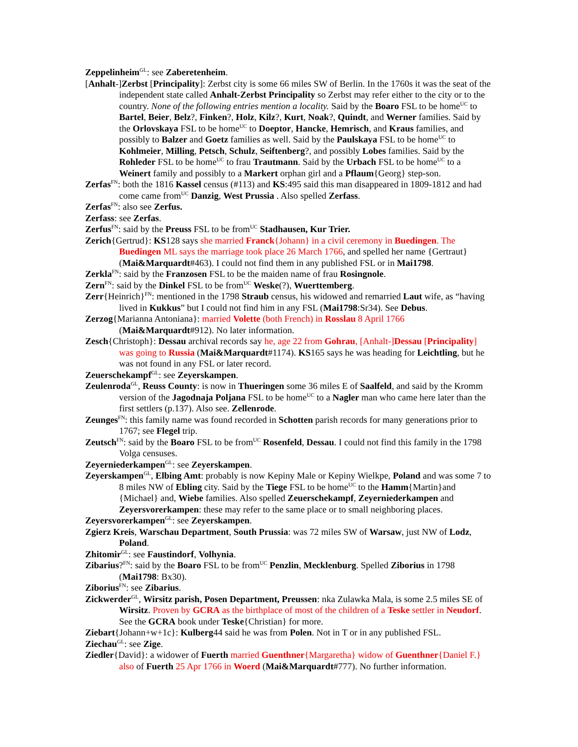Zeppelinheim<sup>GL</sup>: see Zaberetenheim.
[Anhalt-]Zerbst [Principality]: Zerbst city is some 66 miles SW of Berlin. In the 1760s it was the seat of the independent state called Anhalt-Zerbst Principality so Zerbst may refer either to the city or to the country. None of the following entries mention a locality. Said by the Boaro FSL to be home<sup>UC</sup> to Bartel, Beier, Belz?, Finken?, Holz, Kilz?, Kurt, Noak?, Quindt, and Werner families. Said by the Orlovskaya FSL to be home<sup>UC</sup> to Doeptor, Hancke, Hemrisch, and Kraus families, and possibly to Balzer and Goetz families as well. Said by the Paulskaya FSL to be home<sup>UC</sup> to Kohlmeier, Milling, Petsch, Schulz, Seiftenberg?, and possibly Lobes families. Said by the Rohleder FSL to be home<sup>UC</sup> to frau Trautmann. Said by the Urbach FSL to be home<sup>UC</sup> to a Weinert family and possibly to a Markert orphan girl and a Pflaum{Georg} step-son.
Zerfas<sup>FN</sup>: both the 1816 Kassel census (#113) and KS:495 said this man disappeared in 1809-1812 and had come came from<sup>UC</sup> Danzig, West Prussia . Also spelled Zerfass.
Zerfas<sup>FN</sup>: also see Zerfus.
Zerfass: see Zerfas.
Zerfus<sup>FN</sup>: said by the Preuss FSL to be from<sup>UC</sup> Stadhausen, Kur Trier.
Zerich{Gertrud}: KS128 says she married Franck{Johann} in a civil ceremony in Buedingen. The Buedingen ML says the marriage took place 26 March 1766, and spelled her name {Gertraut} (Mai&Marquardt#463). I could not find them in any published FSL or in Mai1798.
Zerkla<sup>FN</sup>: said by the Franzosen FSL to be the maiden name of frau Rosingnole.
Zern<sup>FN</sup>: said by the Dinkel FSL to be from<sup>UC</sup> Weske(?), Wuerttemberg.
Zerr{Heinrich}<sup>FN</sup>: mentioned in the 1798 Straub census, his widowed and remarried Laut wife, as “having lived in Kukkus” but I could not find him in any FSL (Mai1798:Sr34). See Debus.
Zerzog{Marianna Antoniana}: married Volette (both French) in Rosslau 8 April 1766 (Mai&Marquardt#912). No later information.
Zesch{Christoph}: Dessau archival records say he, age 22 from Gohrau, [Anhalt-]Dessau [Principality] was going to Russia (Mai&Marquardt#1174). KS165 says he was heading for Leichtling, but he was not found in any FSL or later record.
Zeuerschekampf<sup>GL</sup>: see Zeyerskampen.
Zeulenroda<sup>GL</sup>, Reuss County: is now in Thueringen some 36 miles E of Saalfeld, and said by the Kromm version of the Jagodnaja Poljana FSL to be home<sup>UC</sup> to a Nagler man who came here later than the first settlers (p.137). Also see. Zellenrode.
Zeunges<sup>FN</sup>: this family name was found recorded in Schotten parish records for many generations prior to 1767; see Flegel trip.
Zeutsch<sup>FN</sup>: said by the Boaro FSL to be from<sup>UC</sup> Rosenfeld, Dessau. I could not find this family in the 1798 Volga censuses.
Zeyerniederkampen<sup>GL</sup>: see Zeyerskampen.
Zeyerskampen<sup>GL</sup>, Elbing Amt: probably is now Kepiny Male or Kepiny Wielkpe, Poland and was some 7 to 8 miles NW of Ebling city. Said by the Tiege FSL to be home<sup>UC</sup> to the Hamm{Martin}and {Michael} and, Wiebe families. Also spelled Zeuerschekampf, Zeyerniederkampen and Zeyersvorerkampen: these may refer to the same place or to small neighboring places.
Zeyersvorerkampen<sup>GL</sup>: see Zeyerskampen.
Zgierz Kreis, Warschau Department, South Prussia: was 72 miles SW of Warsaw, just NW of Lodz, Poland.
Zhitomir<sup>GL</sup>: see Faustindorf, Volhynia.
Zibarius?<sup>FN</sup>: said by the Boaro FSL to be from<sup>UC</sup> Penzlin, Mecklenburg. Spelled Ziborius in 1798 (Mai1798: Bx30).
Ziborius<sup>FN</sup>: see Zibarius.
Zickwerder<sup>GL</sup>, Wirsitz parish, Posen Department, Preussen: nka Zulawka Mala, is some 2.5 miles SE of Wirsitz. Proven by GCRA as the birthplace of most of the children of a Teske settler in Neudorf. See the GCRA book under Teske{Christian} for more.
Ziebart{Johann+w+1c}: Kulberg44 said he was from Polen. Not in T or in any published FSL.
Ziechau<sup>GL</sup>: see Zige.
Ziedler{David}: a widower of Fuerth married Guenthner{Margaretha} widow of Guenthner{Daniel F.} also of Fuerth 25 Apr 1766 in Woerd (Mai&Marquardt#777). No further information.